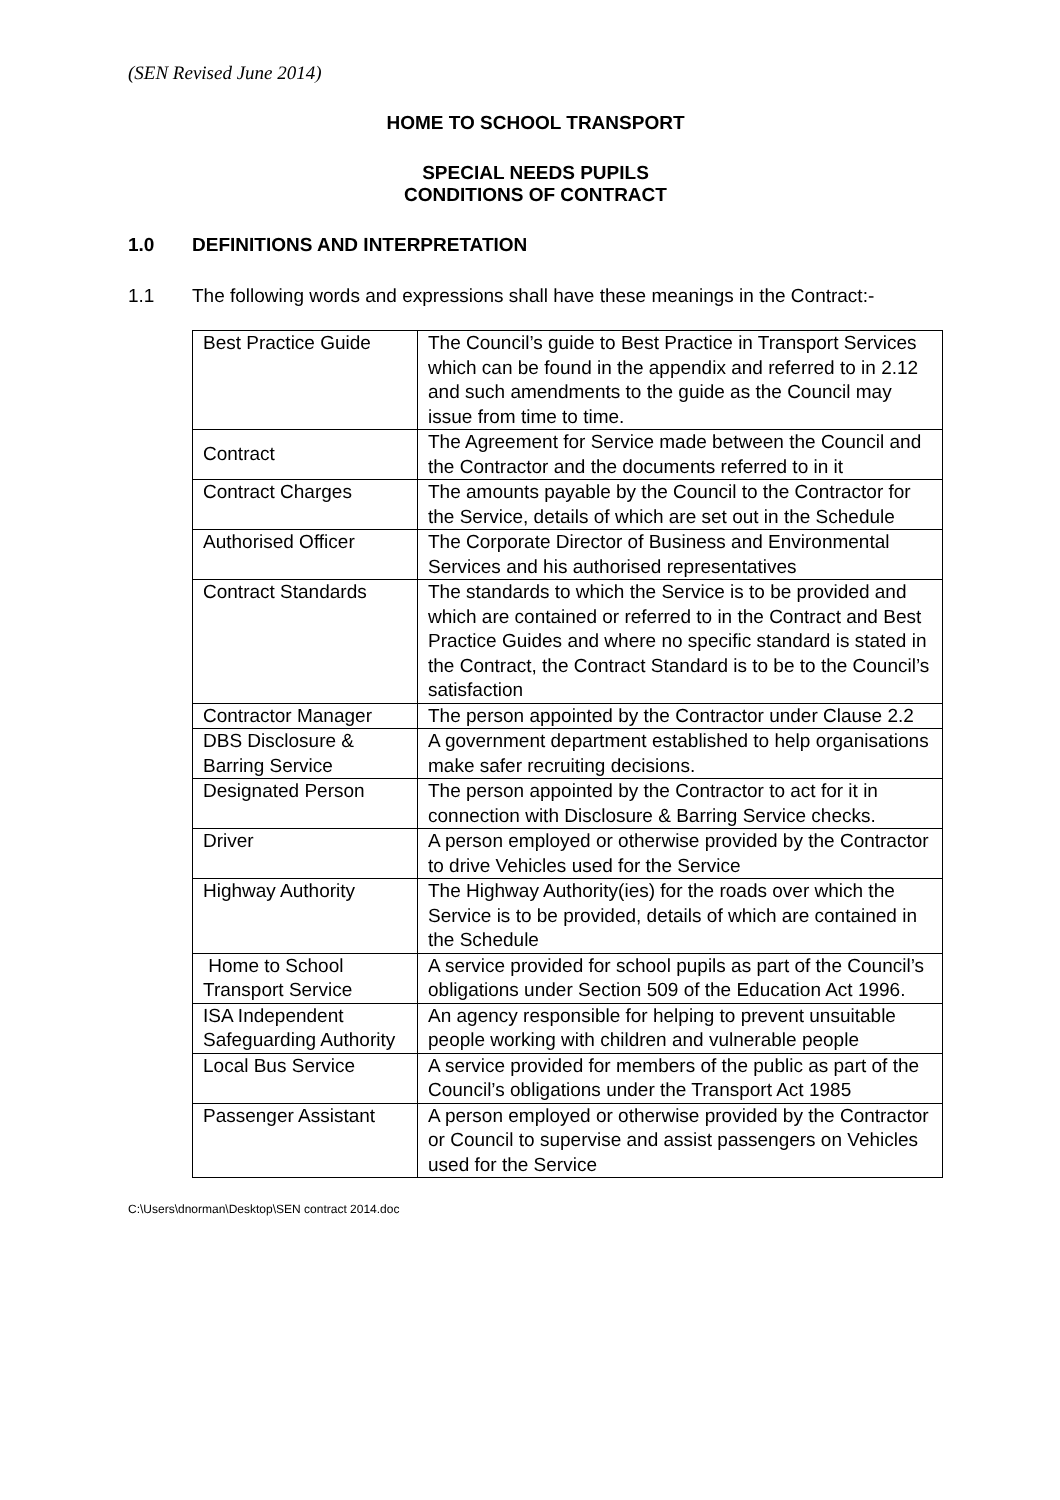(SEN Revised June 2014)
HOME TO SCHOOL TRANSPORT
SPECIAL NEEDS PUPILS
CONDITIONS OF CONTRACT
1.0 DEFINITIONS AND INTERPRETATION
1.1 The following words and expressions shall have these meanings in the Contract:-
| Best Practice Guide | The Council’s guide to Best Practice in Transport Services which can be found in the appendix and referred to in 2.12 and such amendments to the guide as the Council may issue from time to time. |
| Contract | The Agreement for Service made between the Council and the Contractor and the documents referred to in it |
| Contract Charges | The amounts payable by the Council to the Contractor for the Service, details of which are set out in the Schedule |
| Authorised Officer | The Corporate Director of Business and Environmental Services and his authorised representatives |
| Contract Standards | The standards to which the Service is to be provided and which are contained or referred to in the Contract and Best Practice Guides and where no specific standard is stated in the Contract, the Contract Standard is to be to the Council’s satisfaction |
| Contractor Manager | The person appointed by the Contractor under Clause 2.2 |
| DBS Disclosure & Barring Service | A government department established to help organisations make safer recruiting decisions. |
| Designated Person | The person appointed by the Contractor to act for it in connection with Disclosure & Barring Service checks. |
| Driver | A person employed or otherwise provided by the Contractor to drive Vehicles used for the Service |
| Highway Authority | The Highway Authority(ies) for the roads over which the Service is to be provided, details of which are contained in the Schedule |
| Home to School Transport Service | A service provided for school pupils as part of the Council’s obligations under Section 509 of the Education Act 1996. |
| ISA Independent Safeguarding Authority | An agency responsible for helping to prevent unsuitable people working with children and vulnerable people |
| Local Bus Service | A service provided for members of the public as part of the Council’s obligations under the Transport Act 1985 |
| Passenger Assistant | A person employed or otherwise provided by the Contractor or Council to supervise and assist passengers on Vehicles used for the Service |
C:\Users\dnorman\Desktop\SEN contract 2014.doc